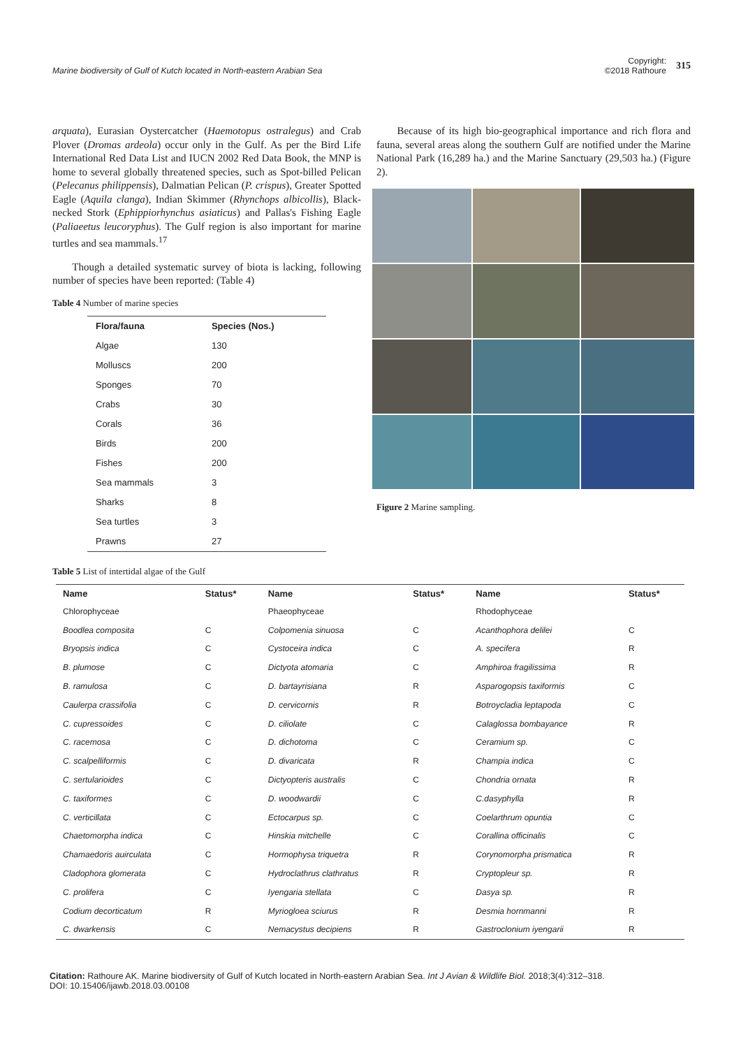Marine biodiversity of Gulf of Kutch located in North-eastern Arabian Sea
Copyright:
©2018 Rathoure
315
arquata), Eurasian Oystercatcher (Haemotopus ostralegus) and Crab Plover (Dromas ardeola) occur only in the Gulf. As per the Bird Life International Red Data List and IUCN 2002 Red Data Book, the MNP is home to several globally threatened species, such as Spot-billed Pelican (Pelecanus philippensis), Dalmatian Pelican (P. crispus), Greater Spotted Eagle (Aquila clanga), Indian Skimmer (Rhynchops albicollis), Black-necked Stork (Ephippiorhynchus asiaticus) and Pallas's Fishing Eagle (Paliaeetus leucoryphus). The Gulf region is also important for marine turtles and sea mammals.<sup>17</sup>
Though a detailed systematic survey of biota is lacking, following number of species have been reported: (Table 4)
Table 4 Number of marine species
| Flora/fauna | Species (Nos.) |
| --- | --- |
| Algae | 130 |
| Molluscs | 200 |
| Sponges | 70 |
| Crabs | 30 |
| Corals | 36 |
| Birds | 200 |
| Fishes | 200 |
| Sea mammals | 3 |
| Sharks | 8 |
| Sea turtles | 3 |
| Prawns | 27 |
Because of its high bio-geographical importance and rich flora and fauna, several areas along the southern Gulf are notified under the Marine National Park (16,289 ha.) and the Marine Sanctuary (29,503 ha.) (Figure 2).
Figure 2 Marine sampling.
Table 5 List of intertidal algae of the Gulf
| Name | Status* | Name | Status* | Name | Status* |
| --- | --- | --- | --- | --- | --- |
| Chlorophyceae | | Phaeophyceae | | Rhodophyceae | |
| Boodlea composita | C | Colpomenia sinuosa | C | Acanthophora delilei | C |
| Bryopsis indica | C | Cystoceira indica | C | A. specifera | R |
| B. plumose | C | Dictyota atomaria | C | Amphiroa fragilissima | R |
| B. ramulosa | C | D. bartayrisiana | R | Asparogopsis taxiformis | C |
| Caulerpa crassifolia | C | D. cervicornis | R | Botroycladia leptapoda | C |
| C. cupressoides | C | D. ciliolate | C | Calaglossa bombayance | R |
| C. racemosa | C | D. dichotoma | C | Ceramium sp. | C |
| C. scalpelliformis | C | D. divaricata | R | Champia indica | C |
| C. sertularioides | C | Dictyopteris australis | C | Chondria ornata | R |
| C. taxiformes | C | D. woodwardii | C | C.dasyphylla | R |
| C. verticillata | C | Ectocarpus sp. | C | Coelarthrum opuntia | C |
| Chaetomorpha indica | C | Hinskia mitchelle | C | Corallina officinalis | C |
| Chamaedoris auirculata | C | Hormophysa triquetra | R | Corynomorpha prismatica | R |
| Cladophora glomerata | C | Hydroclathrus clathratus | R | Cryptopleur sp. | R |
| C. prolifera | C | Iyengaria stellata | C | Dasya sp. | R |
| Codium decorticatum | R | Myriogloea sciurus | R | Desmia hornmanni | R |
| C. dwarkensis | C | Nemacystus decipiens | R | Gastroclonium iyengarii | R |
Citation: Rathoure AK. Marine biodiversity of Gulf of Kutch located in North-eastern Arabian Sea. Int J Avian & Wildlife Biol. 2018;3(4):312‒318.
DOI: 10.15406/ijawb.2018.03.00108